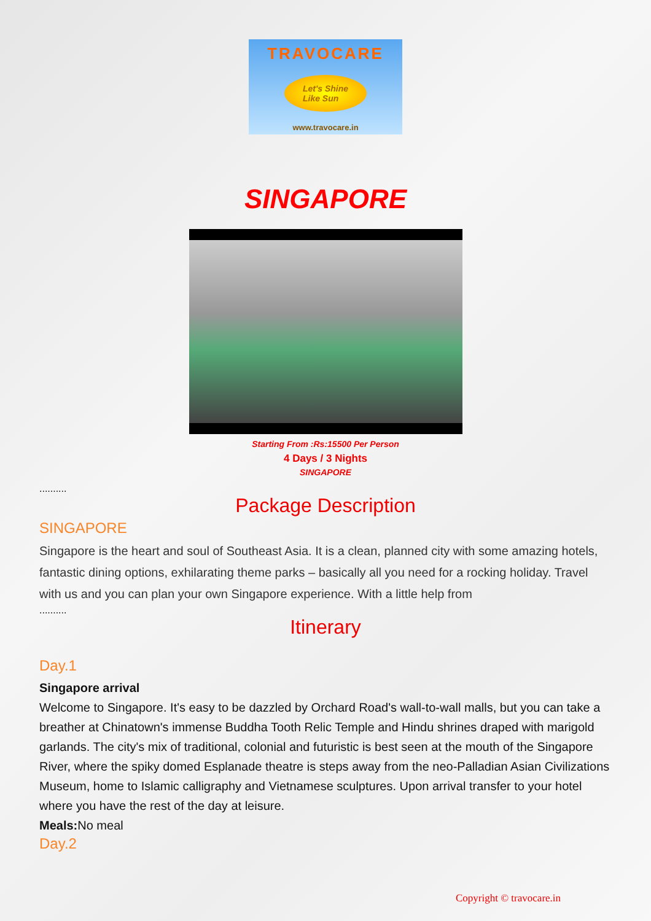TRAVOCARE
Let's Shine
Like Sun
www.travocare.in
SINGAPORE
Starting From :Rs:15500 Per Person
4 Days / 3 Nights
SINGAPORE
..........
Package Description
SINGAPORE
Singapore is the heart and soul of Southeast Asia. It is a clean, planned city with some amazing hotels, fantastic dining options, exhilarating theme parks – basically all you need for a rocking holiday. Travel with us and you can plan your own Singapore experience. With a little help from
..........
Itinerary
Day.1
Singapore arrival
Welcome to Singapore. It's easy to be dazzled by Orchard Road's wall-to-wall malls, but you can take a breather at Chinatown's immense Buddha Tooth Relic Temple and Hindu shrines draped with marigold garlands. The city's mix of traditional, colonial and futuristic is best seen at the mouth of the Singapore River, where the spiky domed Esplanade theatre is steps away from the neo-Palladian Asian Civilizations Museum, home to Islamic calligraphy and Vietnamese sculptures. Upon arrival transfer to your hotel where you have the rest of the day at leisure.
Meals: No meal
Day.2
Copyright © travocare.in